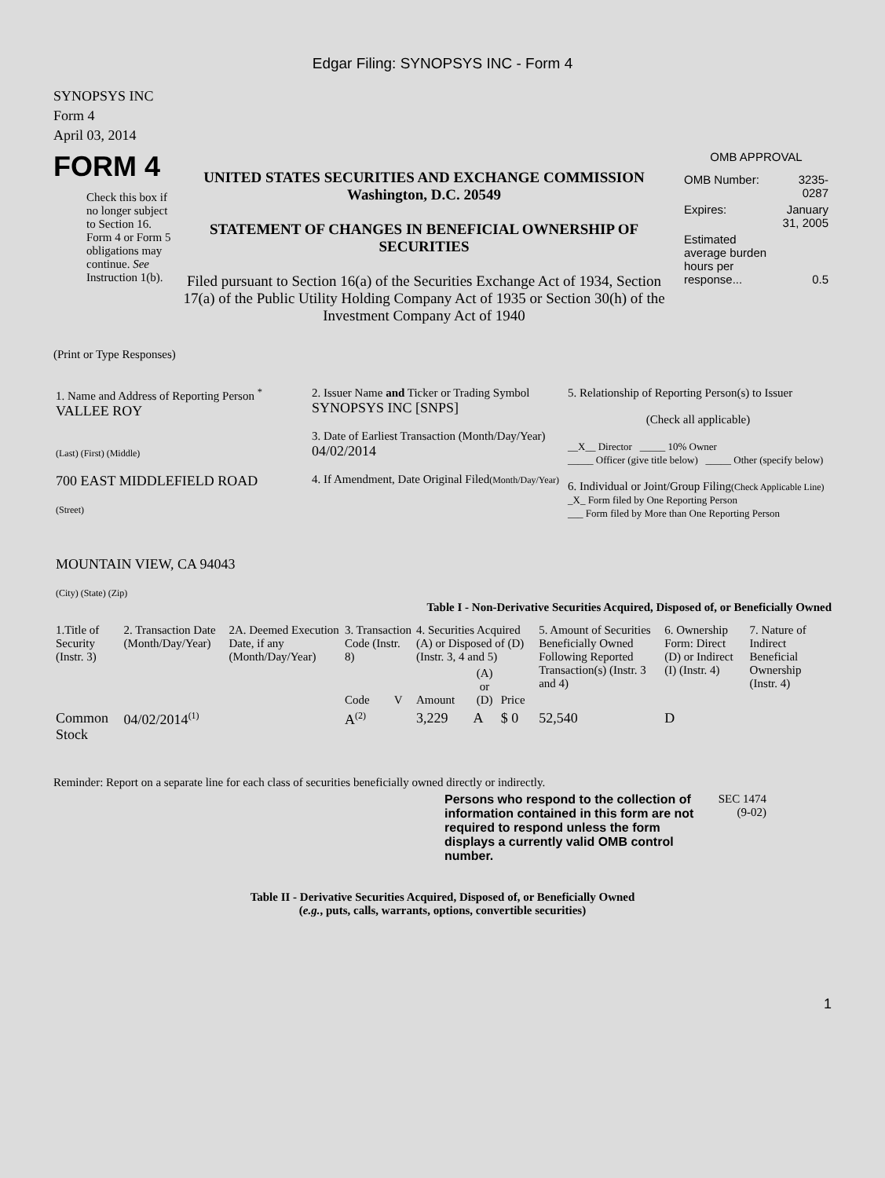Edgar Filing: SYNOPSYS INC - Form 4
SYNOPSYS INC
Form 4
April 03, 2014
FORM 4
Check this box if no longer subject to Section 16. Form 4 or Form 5 obligations may continue. See Instruction 1(b).
UNITED STATES SECURITIES AND EXCHANGE COMMISSION
Washington, D.C. 20549
STATEMENT OF CHANGES IN BENEFICIAL OWNERSHIP OF SECURITIES
Filed pursuant to Section 16(a) of the Securities Exchange Act of 1934, Section 17(a) of the Public Utility Holding Company Act of 1935 or Section 30(h) of the Investment Company Act of 1940
OMB APPROVAL
| OMB Number: | 3235-0287 |
| Expires: | January 31, 2005 |
| Estimated average burden hours per response... | 0.5 |
(Print or Type Responses)
| 1. Name and Address of Reporting Person <sup>*</sup> VALLEE ROY (Last) (First) (Middle) 700 EAST MIDDLEFIELD ROAD (Street) MOUNTAIN VIEW, CA 94043 (City) (State) (Zip) | 2. Issuer Name and Ticker or Trading Symbol SYNOPSYS INC [SNPS] 3. Date of Earliest Transaction (Month/Day/Year) 04/02/2014 4. If Amendment, Date Original Filed (Month/Day/Year) | 5. Relationship of Reporting Person(s) to Issuer (Check all applicable) __X__ Director _____ 10% Owner _____ Officer (give title below) _____ Other (specify below) 6. Individual or Joint/Group Filing (Check Applicable Line) _X_ Form filed by One Reporting Person ___ Form filed by More than One Reporting Person |
Table I - Non-Derivative Securities Acquired, Disposed of, or Beneficially Owned
| 1.Title of Security (Instr. 3) | 2. Transaction Date (Month/Day/Year) | 2A. Deemed Execution Date, if any (Month/Day/Year) | 3. Transaction Code (Instr. 8) | | 4. Securities Acquired (A) or Disposed of (D) (Instr. 3, 4 and 5) | | | 5. Amount of Securities Beneficially Owned Following Reported Transaction(s) (Instr. 3 and 4) | 6. Ownership Form: Direct (D) or Indirect (I) (Instr. 4) | 7. Nature of Indirect Beneficial Ownership (Instr. 4) |
| --- | --- | --- | --- | --- | --- | --- | --- | --- | --- | --- |
| | | | Code | V | Amount | (A) or (D) | Price | | | |
| Common Stock | 04/02/2014<sup>(1)</sup> | | A<sup>(2)</sup> | | 3,229 | A | $ 0 | 52,540 | D | |
Reminder: Report on a separate line for each class of securities beneficially owned directly or indirectly.
Persons who respond to the collection of information contained in this form are not required to respond unless the form displays a currently valid OMB control number.
SEC 1474 (9-02)
Table II - Derivative Securities Acquired, Disposed of, or Beneficially Owned
(e.g., puts, calls, warrants, options, convertible securities)
1